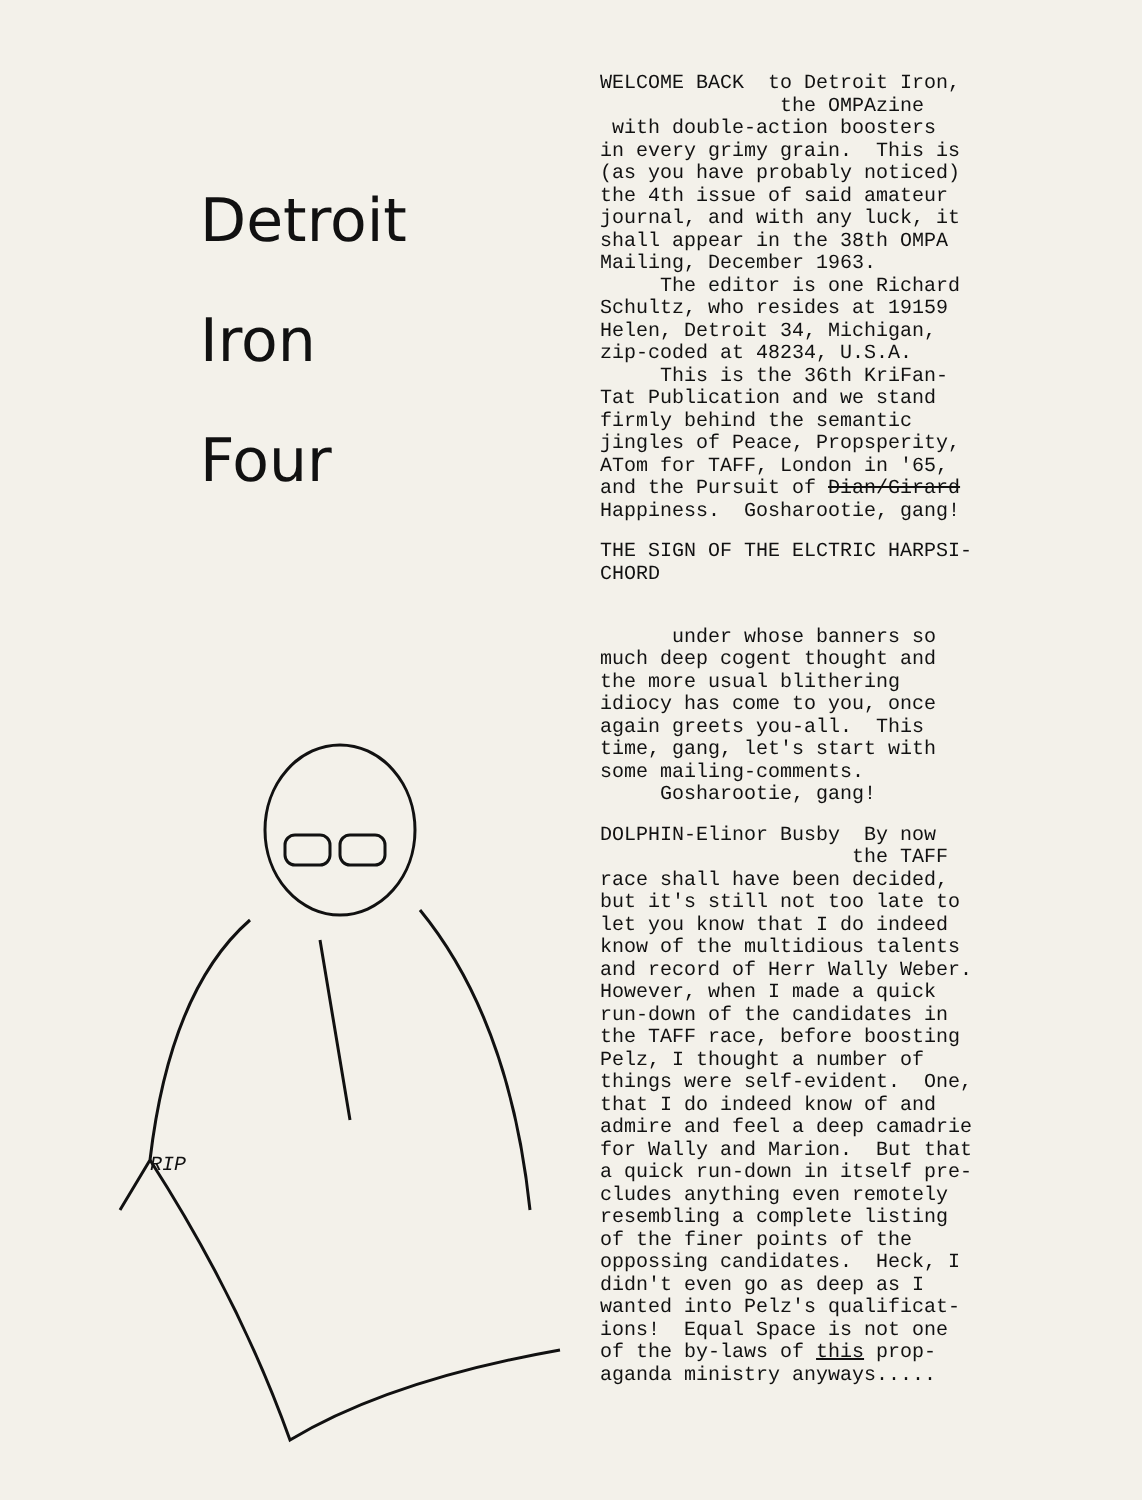Detroit
Iron
Four
RIP
WELCOME BACK to Detroit Iron, the OMPAzine with double-action boosters in every grimy grain. This is (as you have probably noticed) the 4th issue of said amateur journal, and with any luck, it shall appear in the 38th OMPA Mailing, December 1963. The editor is one Richard Schultz, who resides at 19159 Helen, Detroit 34, Michigan, zip-coded at 48234, U.S.A. This is the 36th KriFan- Tat Publication and we stand firmly behind the semantic jingles of Peace, Propsperity, ATom for TAFF, London in '65, and the Pursuit of Dian/Girard Happiness. Gosharootie, gang!
THE SIGN OF THE ELCTRIC HARPSI- CHORD
under whose banners so much deep cogent thought and the more usual blithering idiocy has come to you, once again greets you-all. This time, gang, let's start with some mailing-comments. Gosharootie, gang!
DOLPHIN-Elinor Busby By now the TAFF race shall have been decided, but it's still not too late to let you know that I do indeed know of the multidious talents and record of Herr Wally Weber. However, when I made a quick run-down of the candidates in the TAFF race, before boosting Pelz, I thought a number of things were self-evident. One, that I do indeed know of and admire and feel a deep camadrie for Wally and Marion. But that a quick run-down in itself pre- cludes anything even remotely resembling a complete listing of the finer points of the oppossing candidates. Heck, I didn't even go as deep as I wanted into Pelz's qualificat- ions! Equal Space is not one of the by-laws of this prop- aganda ministry anyways.....